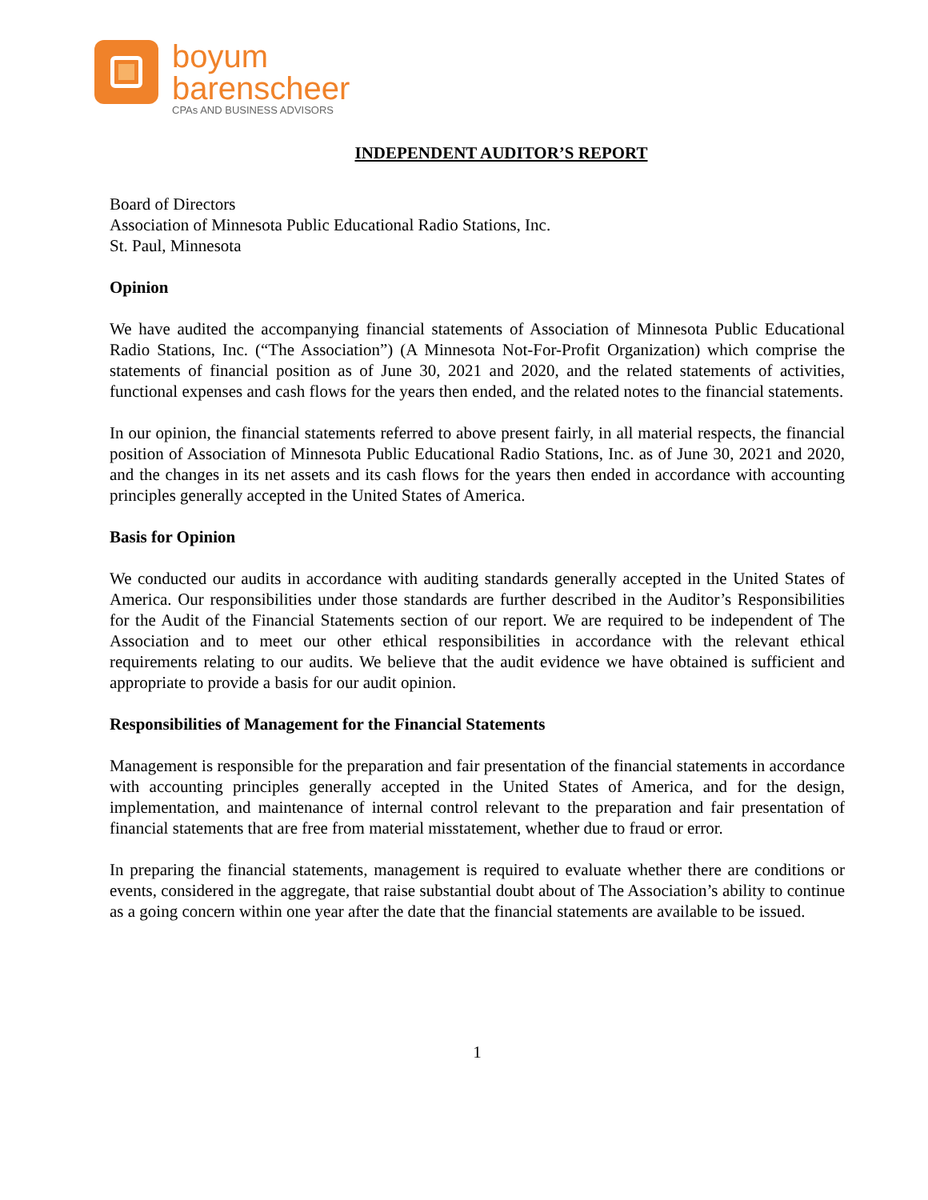boyum
barenscheer
CPAs AND BUSINESS ADVISORS
INDEPENDENT AUDITOR’S REPORT
Board of Directors
Association of Minnesota Public Educational Radio Stations, Inc.
St. Paul, Minnesota
Opinion
We have audited the accompanying financial statements of Association of Minnesota Public Educational Radio Stations, Inc. (“The Association”) (A Minnesota Not-For-Profit Organization) which comprise the statements of financial position as of June 30, 2021 and 2020, and the related statements of activities, functional expenses and cash flows for the years then ended, and the related notes to the financial statements.
In our opinion, the financial statements referred to above present fairly, in all material respects, the financial position of Association of Minnesota Public Educational Radio Stations, Inc. as of June 30, 2021 and 2020, and the changes in its net assets and its cash flows for the years then ended in accordance with accounting principles generally accepted in the United States of America.
Basis for Opinion
We conducted our audits in accordance with auditing standards generally accepted in the United States of America. Our responsibilities under those standards are further described in the Auditor’s Responsibilities for the Audit of the Financial Statements section of our report. We are required to be independent of The Association and to meet our other ethical responsibilities in accordance with the relevant ethical requirements relating to our audits. We believe that the audit evidence we have obtained is sufficient and appropriate to provide a basis for our audit opinion.
Responsibilities of Management for the Financial Statements
Management is responsible for the preparation and fair presentation of the financial statements in accordance with accounting principles generally accepted in the United States of America, and for the design, implementation, and maintenance of internal control relevant to the preparation and fair presentation of financial statements that are free from material misstatement, whether due to fraud or error.
In preparing the financial statements, management is required to evaluate whether there are conditions or events, considered in the aggregate, that raise substantial doubt about of The Association’s ability to continue as a going concern within one year after the date that the financial statements are available to be issued.
1